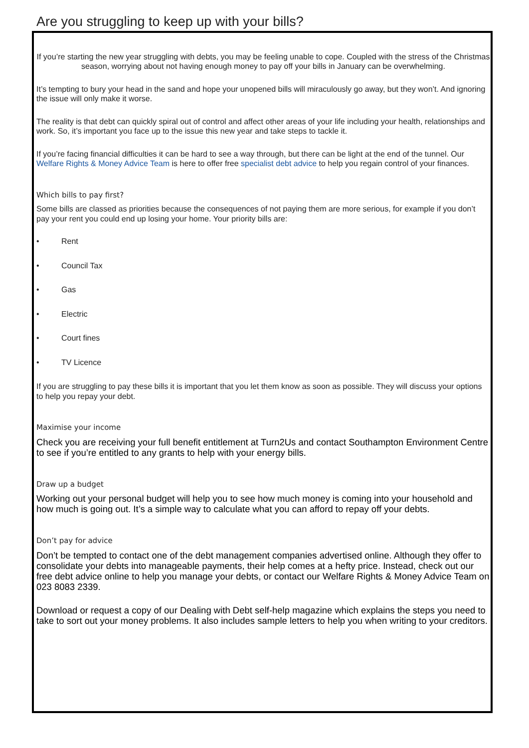Are you struggling to keep up with your bills?
If you’re starting the new year struggling with debts, you may be feeling unable to cope. Coupled with the stress of the Christmas season, worrying about not having enough money to pay off your bills in January can be overwhelming.
It’s tempting to bury your head in the sand and hope your unopened bills will miraculously go away, but they won’t. And ignoring the issue will only make it worse.
The reality is that debt can quickly spiral out of control and affect other areas of your life including your health, relationships and work. So, it’s important you face up to the issue this new year and take steps to tackle it.
If you’re facing financial difficulties it can be hard to see a way through, but there can be light at the end of the tunnel. Our Welfare Rights & Money Advice Team is here to offer free specialist debt advice to help you regain control of your finances.
Which bills to pay first?
Some bills are classed as priorities because the consequences of not paying them are more serious, for example if you don’t pay your rent you could end up losing your home. Your priority bills are:
• Rent
• Council Tax
• Gas
• Electric
• Court fines
• TV Licence
If you are struggling to pay these bills it is important that you let them know as soon as possible. They will discuss your options to help you repay your debt.
Maximise your income
Check you are receiving your full benefit entitlement at Turn2Us and contact Southampton Environment Centre to see if you’re entitled to any grants to help with your energy bills.
Draw up a budget
Working out your personal budget will help you to see how much money is coming into your household and how much is going out. It’s a simple way to calculate what you can afford to repay off your debts.
Don’t pay for advice
Don’t be tempted to contact one of the debt management companies advertised online. Although they offer to consolidate your debts into manageable payments, their help comes at a hefty price. Instead, check out our free debt advice online to help you manage your debts, or contact our Welfare Rights & Money Advice Team on 023 8083 2339.
Download or request a copy of our Dealing with Debt self-help magazine which explains the steps you need to take to sort out your money problems. It also includes sample letters to help you when writing to your creditors.